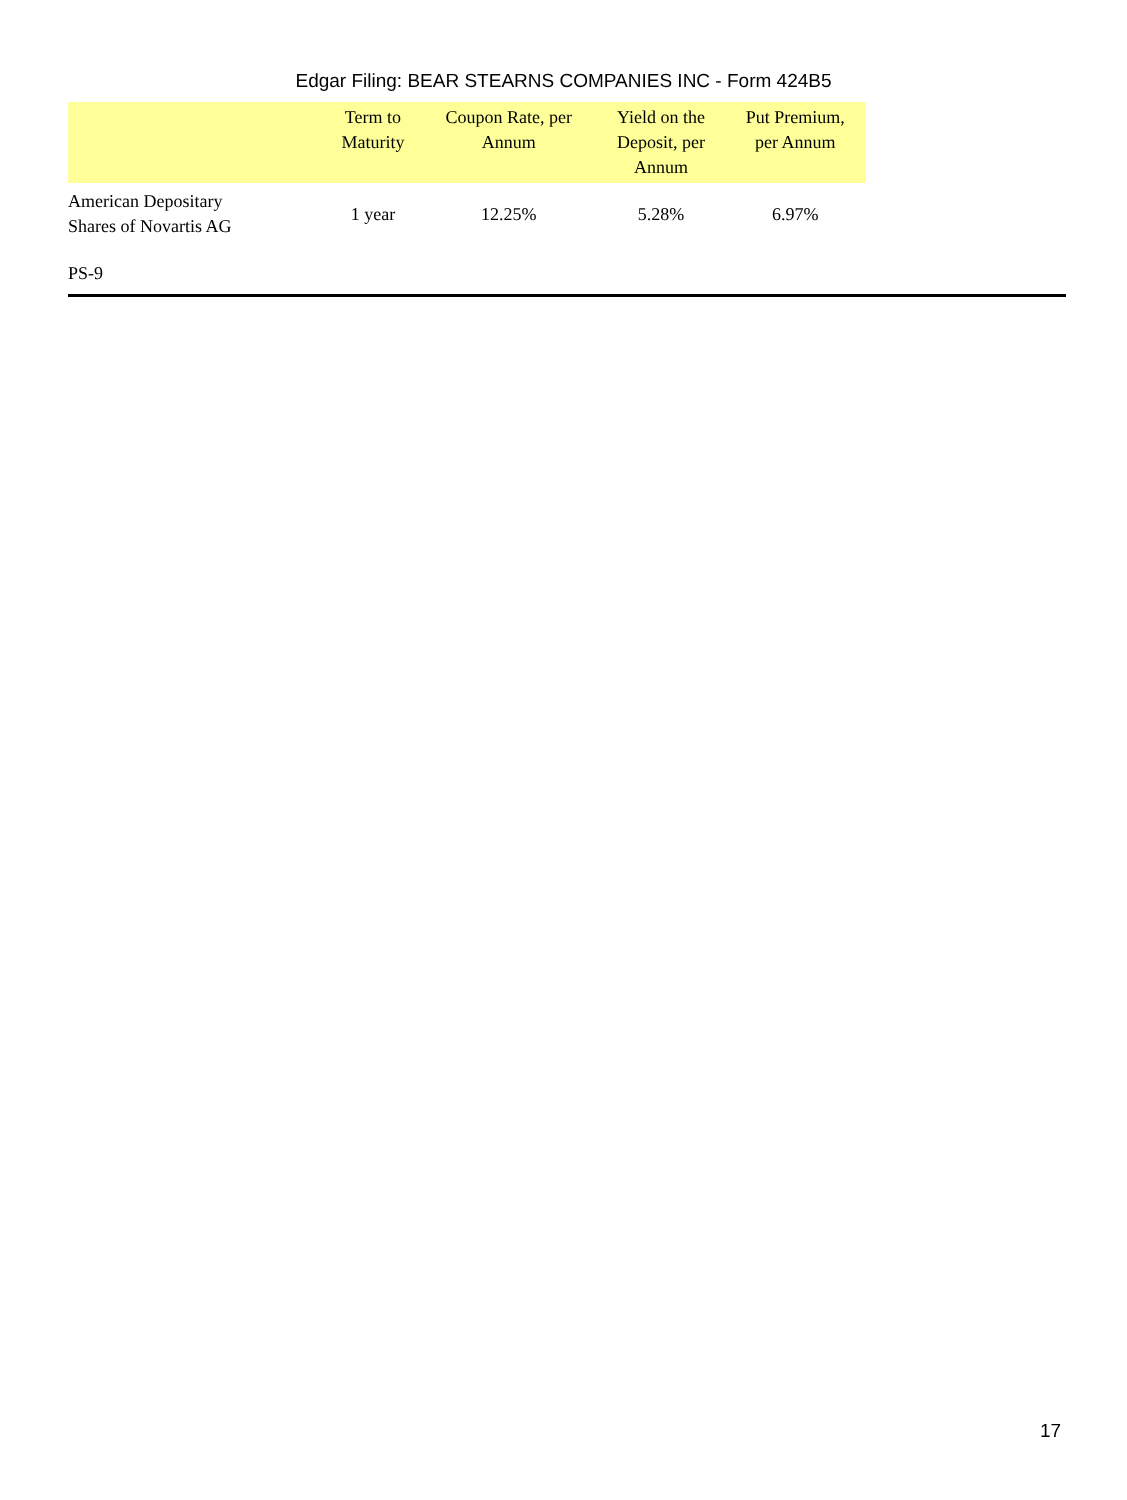Edgar Filing: BEAR STEARNS COMPANIES INC - Form 424B5
| | Term to Maturity | Coupon Rate, per Annum | Yield on the Deposit, per Annum | Put Premium, per Annum |
| --- | --- | --- | --- | --- |
| American Depositary Shares of Novartis AG | 1 year | 12.25% | 5.28% | 6.97% |
PS-9
17